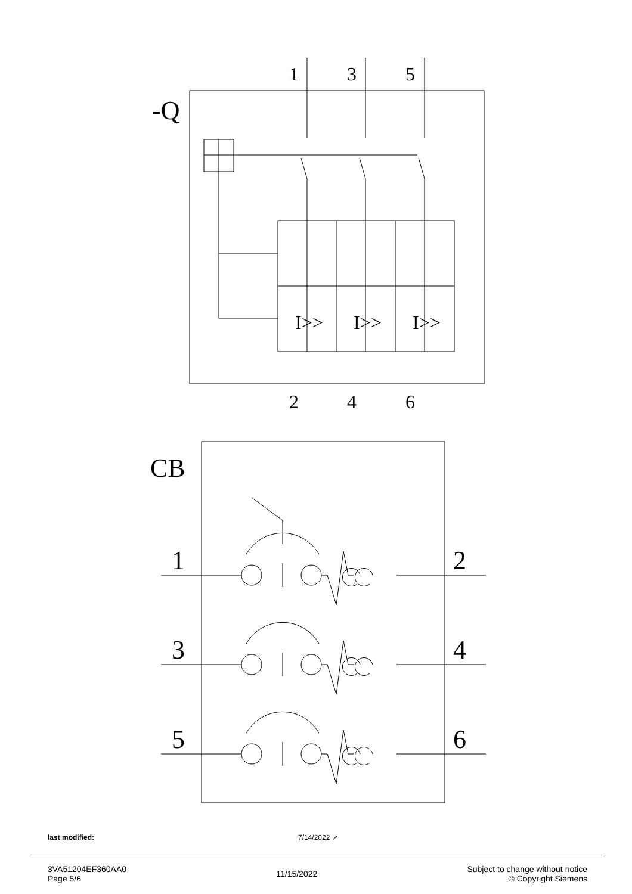-Q
CB
1
2
3
4
5
6
I>>
I>>
I>>
1
3
5
2
4
6
last modified: 7/14/2022 ↗
3VA51204EF360AA0
Page 5/6
11/15/2022
Subject to change without notice
© Copyright Siemens